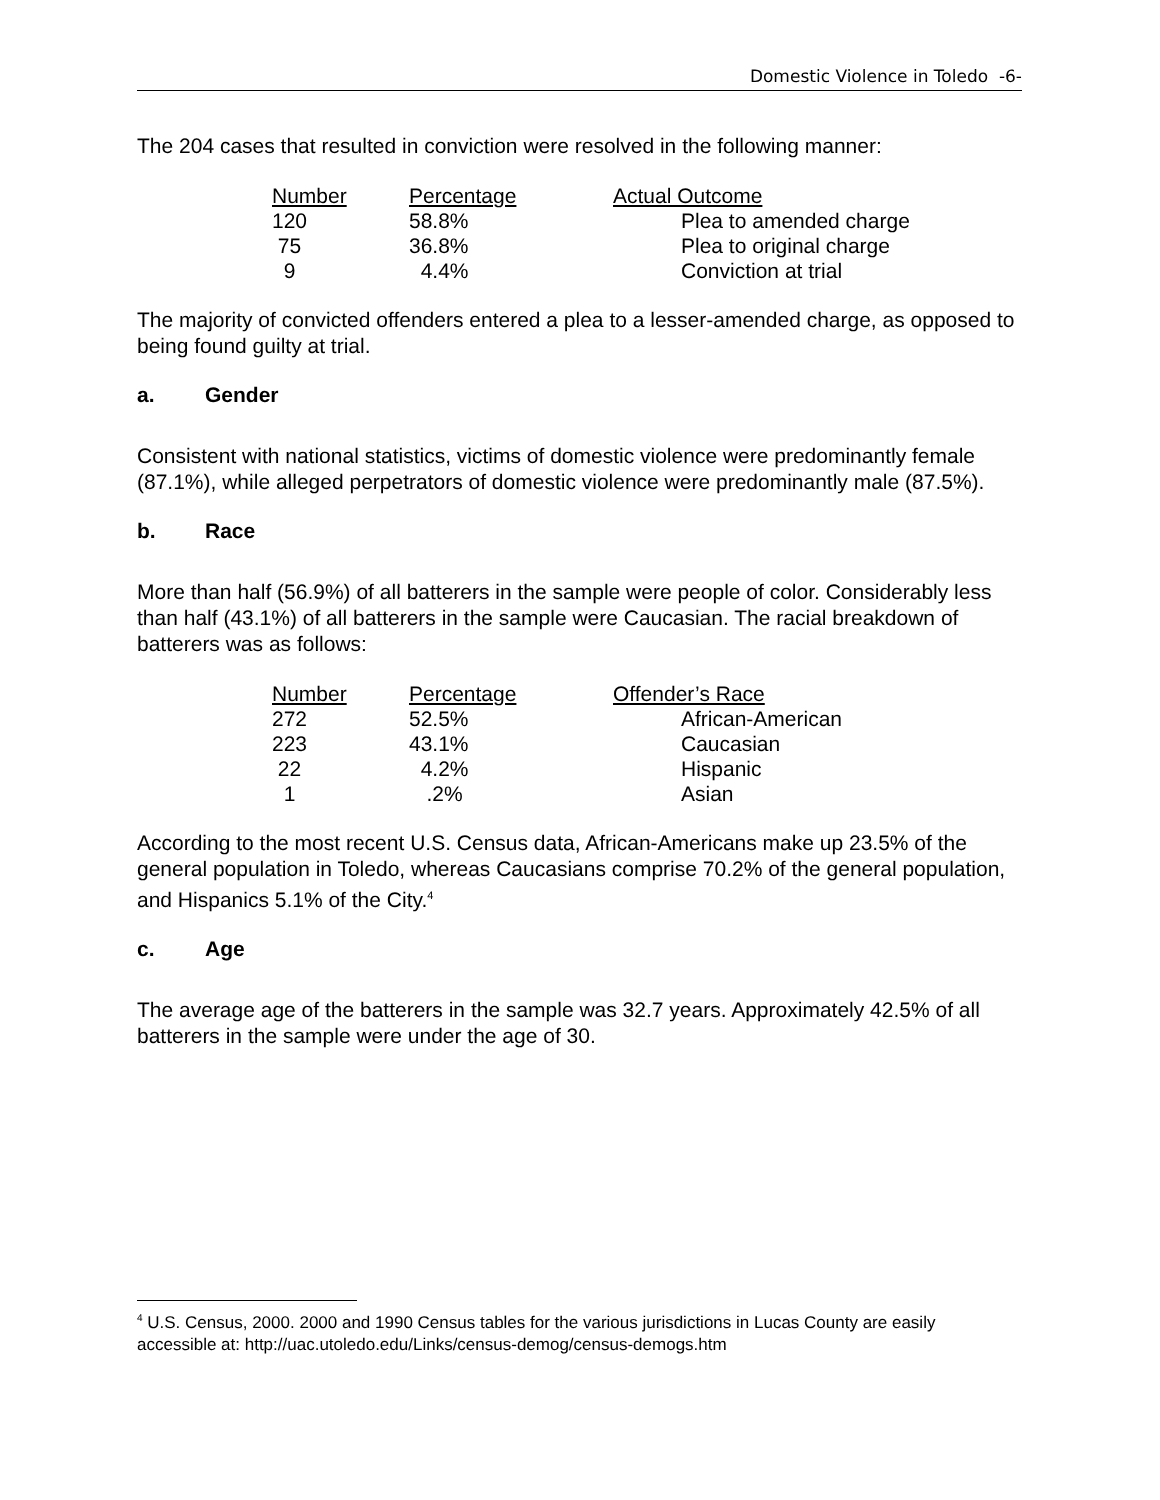Domestic Violence in Toledo -6-
The 204 cases that resulted in conviction were resolved in the following manner:
| Number | Percentage | Actual Outcome |
| --- | --- | --- |
| 120 | 58.8% | Plea to amended charge |
| 75 | 36.8% | Plea to original charge |
| 9 | 4.4% | Conviction at trial |
The majority of convicted offenders entered a plea to a lesser-amended charge, as opposed to being found guilty at trial.
a. Gender
Consistent with national statistics, victims of domestic violence were predominantly female (87.1%), while alleged perpetrators of domestic violence were predominantly male (87.5%).
b. Race
More than half (56.9%) of all batterers in the sample were people of color. Considerably less than half (43.1%) of all batterers in the sample were Caucasian. The racial breakdown of batterers was as follows:
| Number | Percentage | Offender’s Race |
| --- | --- | --- |
| 272 | 52.5% | African-American |
| 223 | 43.1% | Caucasian |
| 22 | 4.2% | Hispanic |
| 1 | .2% | Asian |
According to the most recent U.S. Census data, African-Americans make up 23.5% of the general population in Toledo, whereas Caucasians comprise 70.2% of the general population, and Hispanics 5.1% of the City.<sup>4</sup>
c. Age
The average age of the batterers in the sample was 32.7 years. Approximately 42.5% of all batterers in the sample were under the age of 30.
<sup>4</sup> U.S. Census, 2000. 2000 and 1990 Census tables for the various jurisdictions in Lucas County are easily accessible at: http://uac.utoledo.edu/Links/census-demog/census-demogs.htm